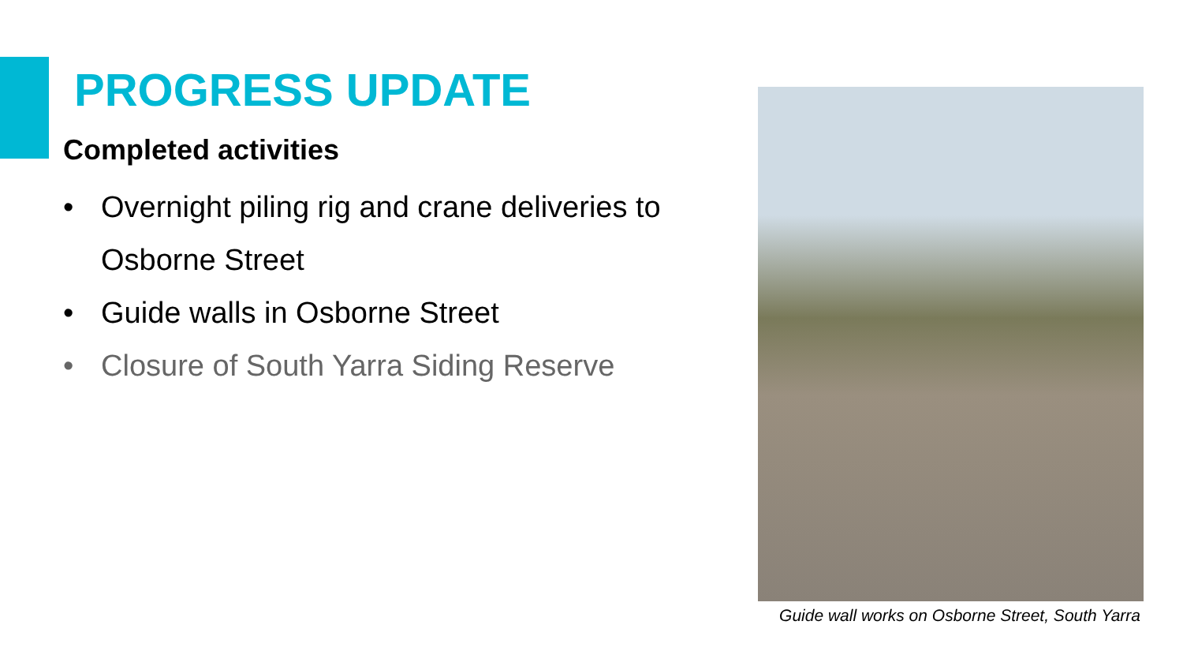PROGRESS UPDATE
Completed activities
• Overnight piling rig and crane deliveries to Osborne Street
• Guide walls in Osborne Street
• Closure of South Yarra Siding Reserve
Guide wall works on Osborne Street, South Yarra